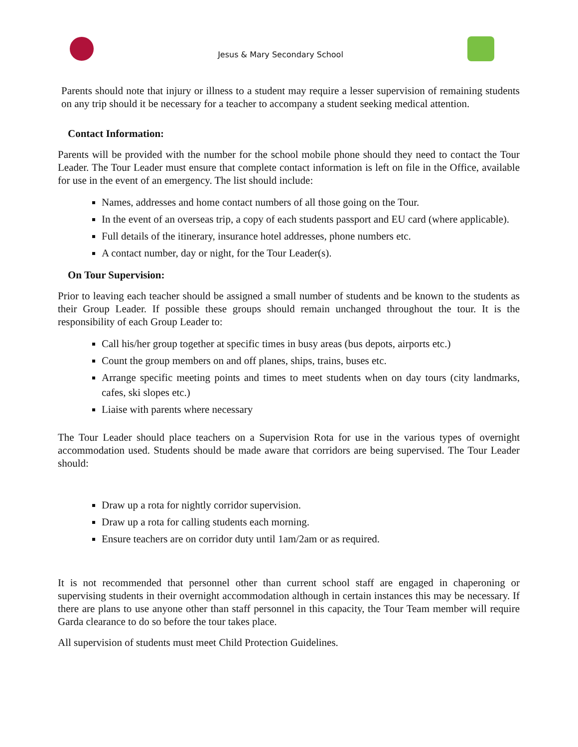Jesus & Mary Secondary School
Parents should note that injury or illness to a student may require a lesser supervision of remaining students on any trip should it be necessary for a teacher to accompany a student seeking medical attention.
Contact Information:
Parents will be provided with the number for the school mobile phone should they need to contact the Tour Leader. The Tour Leader must ensure that complete contact information is left on file in the Office, available for use in the event of an emergency. The list should include:
Names, addresses and home contact numbers of all those going on the Tour.
In the event of an overseas trip, a copy of each students passport and EU card (where applicable).
Full details of the itinerary, insurance hotel addresses, phone numbers etc.
A contact number, day or night, for the Tour Leader(s).
On Tour Supervision:
Prior to leaving each teacher should be assigned a small number of students and be known to the students as their Group Leader. If possible these groups should remain unchanged throughout the tour. It is the responsibility of each Group Leader to:
Call his/her group together at specific times in busy areas (bus depots, airports etc.)
Count the group members on and off planes, ships, trains, buses etc.
Arrange specific meeting points and times to meet students when on day tours (city landmarks, cafes, ski slopes etc.)
Liaise with parents where necessary
The Tour Leader should place teachers on a Supervision Rota for use in the various types of overnight accommodation used. Students should be made aware that corridors are being supervised. The Tour Leader should:
Draw up a rota for nightly corridor supervision.
Draw up a rota for calling students each morning.
Ensure teachers are on corridor duty until 1am/2am or as required.
It is not recommended that personnel other than current school staff are engaged in chaperoning or supervising students in their overnight accommodation although in certain instances this may be necessary. If there are plans to use anyone other than staff personnel in this capacity, the Tour Team member will require Garda clearance to do so before the tour takes place.
All supervision of students must meet Child Protection Guidelines.